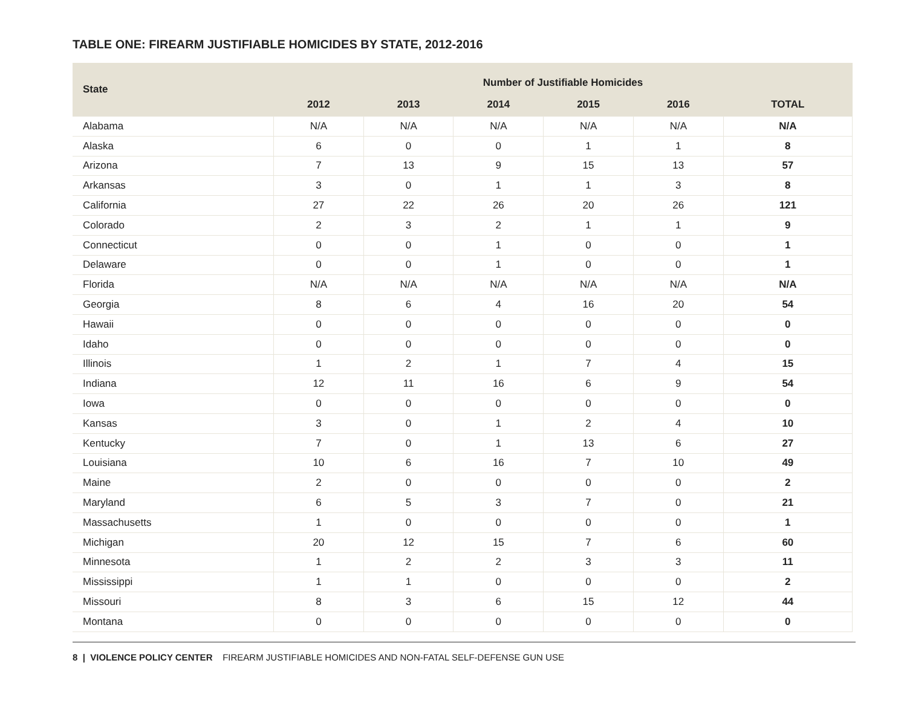TABLE ONE: FIREARM JUSTIFIABLE HOMICIDES BY STATE, 2012-2016
| State | Number of Justifiable Homicides | | | | | |
| --- | --- | --- | --- | --- | --- | --- |
| | 2012 | 2013 | 2014 | 2015 | 2016 | TOTAL |
| Alabama | N/A | N/A | N/A | N/A | N/A | N/A |
| Alaska | 6 | 0 | 0 | 1 | 1 | 8 |
| Arizona | 7 | 13 | 9 | 15 | 13 | 57 |
| Arkansas | 3 | 0 | 1 | 1 | 3 | 8 |
| California | 27 | 22 | 26 | 20 | 26 | 121 |
| Colorado | 2 | 3 | 2 | 1 | 1 | 9 |
| Connecticut | 0 | 0 | 1 | 0 | 0 | 1 |
| Delaware | 0 | 0 | 1 | 0 | 0 | 1 |
| Florida | N/A | N/A | N/A | N/A | N/A | N/A |
| Georgia | 8 | 6 | 4 | 16 | 20 | 54 |
| Hawaii | 0 | 0 | 0 | 0 | 0 | 0 |
| Idaho | 0 | 0 | 0 | 0 | 0 | 0 |
| Illinois | 1 | 2 | 1 | 7 | 4 | 15 |
| Indiana | 12 | 11 | 16 | 6 | 9 | 54 |
| Iowa | 0 | 0 | 0 | 0 | 0 | 0 |
| Kansas | 3 | 0 | 1 | 2 | 4 | 10 |
| Kentucky | 7 | 0 | 1 | 13 | 6 | 27 |
| Louisiana | 10 | 6 | 16 | 7 | 10 | 49 |
| Maine | 2 | 0 | 0 | 0 | 0 | 2 |
| Maryland | 6 | 5 | 3 | 7 | 0 | 21 |
| Massachusetts | 1 | 0 | 0 | 0 | 0 | 1 |
| Michigan | 20 | 12 | 15 | 7 | 6 | 60 |
| Minnesota | 1 | 2 | 2 | 3 | 3 | 11 |
| Mississippi | 1 | 1 | 0 | 0 | 0 | 2 |
| Missouri | 8 | 3 | 6 | 15 | 12 | 44 |
| Montana | 0 | 0 | 0 | 0 | 0 | 0 |
8 | VIOLENCE POLICY CENTER FIREARM JUSTIFIABLE HOMICIDES AND NON-FATAL SELF-DEFENSE GUN USE